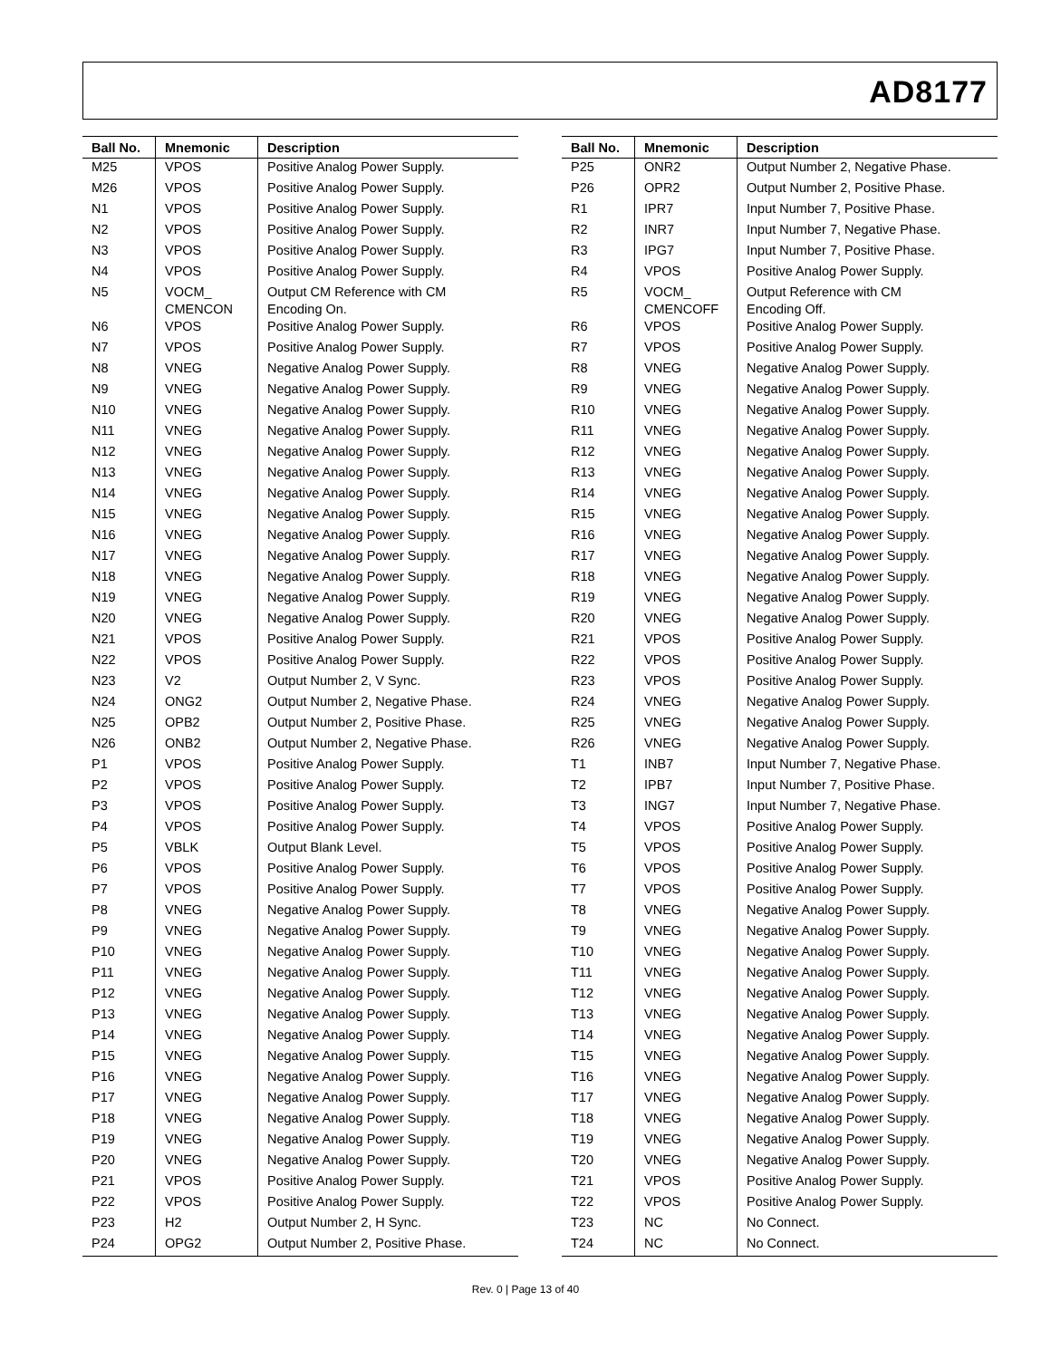AD8177
| Ball No. | Mnemonic | Description |
| --- | --- | --- |
| M25 | VPOS | Positive Analog Power Supply. |
| M26 | VPOS | Positive Analog Power Supply. |
| N1 | VPOS | Positive Analog Power Supply. |
| N2 | VPOS | Positive Analog Power Supply. |
| N3 | VPOS | Positive Analog Power Supply. |
| N4 | VPOS | Positive Analog Power Supply. |
| N5 | VOCM_ CMENCON | Output CM Reference with CM Encoding On. |
| N6 | VPOS | Positive Analog Power Supply. |
| N7 | VPOS | Positive Analog Power Supply. |
| N8 | VNEG | Negative Analog Power Supply. |
| N9 | VNEG | Negative Analog Power Supply. |
| N10 | VNEG | Negative Analog Power Supply. |
| N11 | VNEG | Negative Analog Power Supply. |
| N12 | VNEG | Negative Analog Power Supply. |
| N13 | VNEG | Negative Analog Power Supply. |
| N14 | VNEG | Negative Analog Power Supply. |
| N15 | VNEG | Negative Analog Power Supply. |
| N16 | VNEG | Negative Analog Power Supply. |
| N17 | VNEG | Negative Analog Power Supply. |
| N18 | VNEG | Negative Analog Power Supply. |
| N19 | VNEG | Negative Analog Power Supply. |
| N20 | VNEG | Negative Analog Power Supply. |
| N21 | VPOS | Positive Analog Power Supply. |
| N22 | VPOS | Positive Analog Power Supply. |
| N23 | V2 | Output Number 2, V Sync. |
| N24 | ONG2 | Output Number 2, Negative Phase. |
| N25 | OPB2 | Output Number 2, Positive Phase. |
| N26 | ONB2 | Output Number 2, Negative Phase. |
| P1 | VPOS | Positive Analog Power Supply. |
| P2 | VPOS | Positive Analog Power Supply. |
| P3 | VPOS | Positive Analog Power Supply. |
| P4 | VPOS | Positive Analog Power Supply. |
| P5 | VBLK | Output Blank Level. |
| P6 | VPOS | Positive Analog Power Supply. |
| P7 | VPOS | Positive Analog Power Supply. |
| P8 | VNEG | Negative Analog Power Supply. |
| P9 | VNEG | Negative Analog Power Supply. |
| P10 | VNEG | Negative Analog Power Supply. |
| P11 | VNEG | Negative Analog Power Supply. |
| P12 | VNEG | Negative Analog Power Supply. |
| P13 | VNEG | Negative Analog Power Supply. |
| P14 | VNEG | Negative Analog Power Supply. |
| P15 | VNEG | Negative Analog Power Supply. |
| P16 | VNEG | Negative Analog Power Supply. |
| P17 | VNEG | Negative Analog Power Supply. |
| P18 | VNEG | Negative Analog Power Supply. |
| P19 | VNEG | Negative Analog Power Supply. |
| P20 | VNEG | Negative Analog Power Supply. |
| P21 | VPOS | Positive Analog Power Supply. |
| P22 | VPOS | Positive Analog Power Supply. |
| P23 | H2 | Output Number 2, H Sync. |
| P24 | OPG2 | Output Number 2, Positive Phase. |
| Ball No. | Mnemonic | Description |
| --- | --- | --- |
| P25 | ONR2 | Output Number 2, Negative Phase. |
| P26 | OPR2 | Output Number 2, Positive Phase. |
| R1 | IPR7 | Input Number 7, Positive Phase. |
| R2 | INR7 | Input Number 7, Negative Phase. |
| R3 | IPG7 | Input Number 7, Positive Phase. |
| R4 | VPOS | Positive Analog Power Supply. |
| R5 | VOCM_ CMENCOFF | Output Reference with CM Encoding Off. |
| R6 | VPOS | Positive Analog Power Supply. |
| R7 | VPOS | Positive Analog Power Supply. |
| R8 | VNEG | Negative Analog Power Supply. |
| R9 | VNEG | Negative Analog Power Supply. |
| R10 | VNEG | Negative Analog Power Supply. |
| R11 | VNEG | Negative Analog Power Supply. |
| R12 | VNEG | Negative Analog Power Supply. |
| R13 | VNEG | Negative Analog Power Supply. |
| R14 | VNEG | Negative Analog Power Supply. |
| R15 | VNEG | Negative Analog Power Supply. |
| R16 | VNEG | Negative Analog Power Supply. |
| R17 | VNEG | Negative Analog Power Supply. |
| R18 | VNEG | Negative Analog Power Supply. |
| R19 | VNEG | Negative Analog Power Supply. |
| R20 | VNEG | Negative Analog Power Supply. |
| R21 | VPOS | Positive Analog Power Supply. |
| R22 | VPOS | Positive Analog Power Supply. |
| R23 | VPOS | Positive Analog Power Supply. |
| R24 | VNEG | Negative Analog Power Supply. |
| R25 | VNEG | Negative Analog Power Supply. |
| R26 | VNEG | Negative Analog Power Supply. |
| T1 | INB7 | Input Number 7, Negative Phase. |
| T2 | IPB7 | Input Number 7, Positive Phase. |
| T3 | ING7 | Input Number 7, Negative Phase. |
| T4 | VPOS | Positive Analog Power Supply. |
| T5 | VPOS | Positive Analog Power Supply. |
| T6 | VPOS | Positive Analog Power Supply. |
| T7 | VPOS | Positive Analog Power Supply. |
| T8 | VNEG | Negative Analog Power Supply. |
| T9 | VNEG | Negative Analog Power Supply. |
| T10 | VNEG | Negative Analog Power Supply. |
| T11 | VNEG | Negative Analog Power Supply. |
| T12 | VNEG | Negative Analog Power Supply. |
| T13 | VNEG | Negative Analog Power Supply. |
| T14 | VNEG | Negative Analog Power Supply. |
| T15 | VNEG | Negative Analog Power Supply. |
| T16 | VNEG | Negative Analog Power Supply. |
| T17 | VNEG | Negative Analog Power Supply. |
| T18 | VNEG | Negative Analog Power Supply. |
| T19 | VNEG | Negative Analog Power Supply. |
| T20 | VNEG | Negative Analog Power Supply. |
| T21 | VPOS | Positive Analog Power Supply. |
| T22 | VPOS | Positive Analog Power Supply. |
| T23 | NC | No Connect. |
| T24 | NC | No Connect. |
Rev. 0 | Page 13 of 40